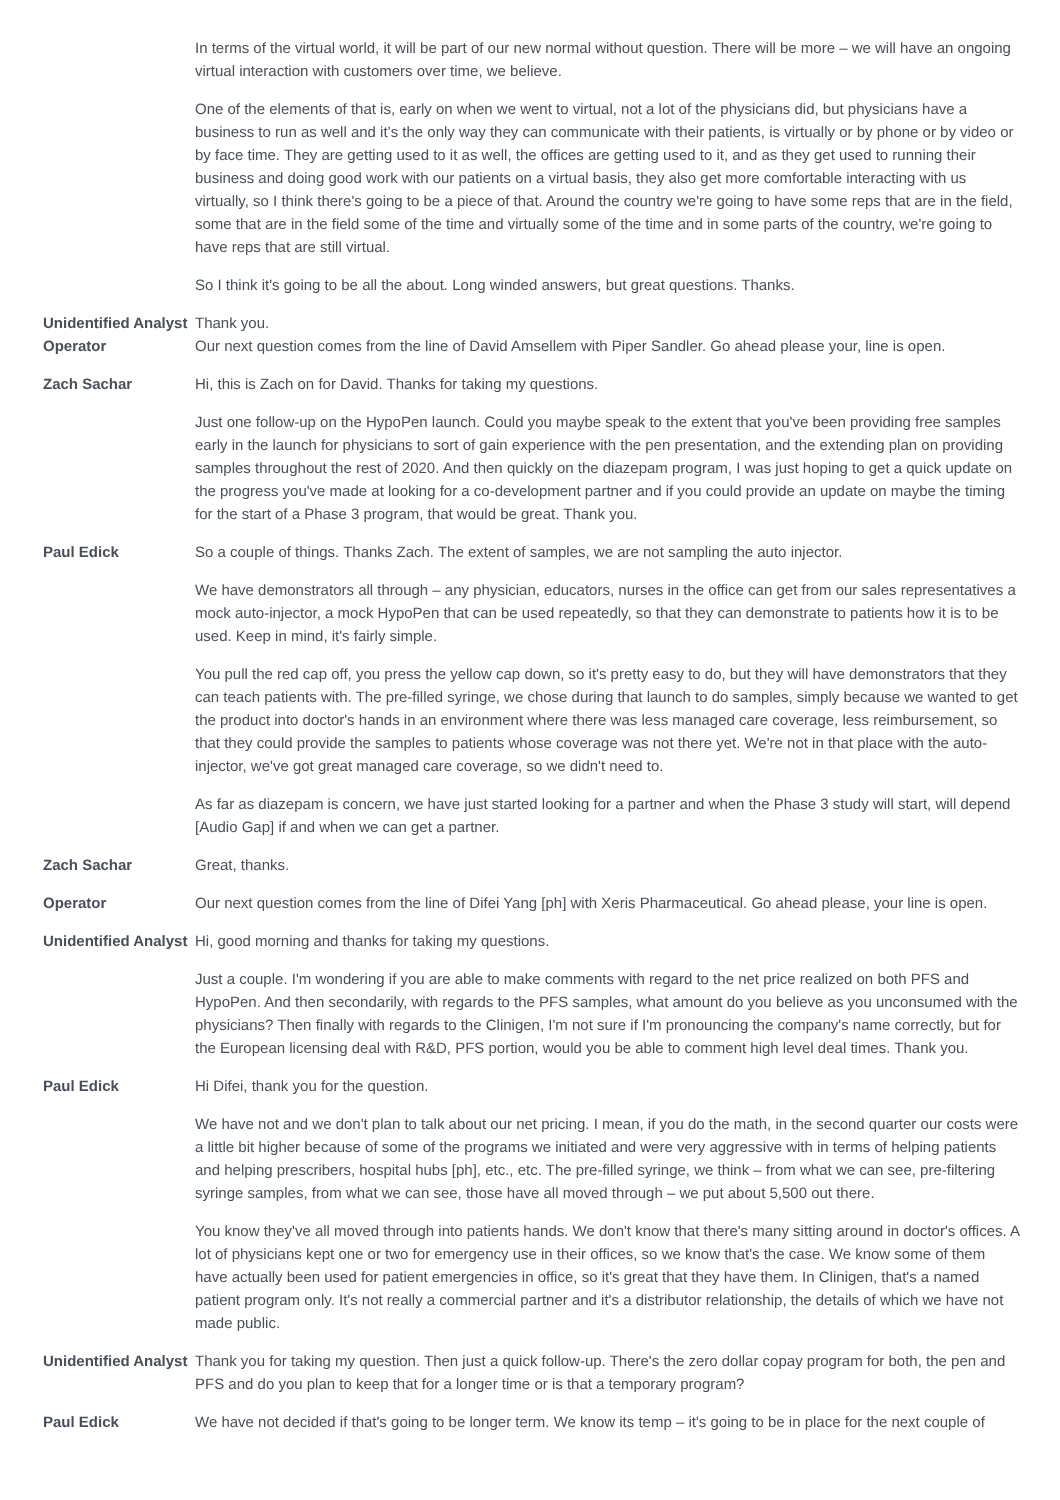In terms of the virtual world, it will be part of our new normal without question. There will be more – we will have an ongoing virtual interaction with customers over time, we believe.
One of the elements of that is, early on when we went to virtual, not a lot of the physicians did, but physicians have a business to run as well and it’s the only way they can communicate with their patients, is virtually or by phone or by video or by face time. They are getting used to it as well, the offices are getting used to it, and as they get used to running their business and doing good work with our patients on a virtual basis, they also get more comfortable interacting with us virtually, so I think there's going to be a piece of that. Around the country we're going to have some reps that are in the field, some that are in the field some of the time and virtually some of the time and in some parts of the country, we're going to have reps that are still virtual.
So I think it's going to be all the about. Long winded answers, but great questions. Thanks.
Unidentified Analyst
Thank you.
Operator Our next question comes from the line of David Amsellem with Piper Sandler. Go ahead please your, line is open.
Zach Sachar Hi, this is Zach on for David. Thanks for taking my questions.
Just one follow-up on the HypoPen launch. Could you maybe speak to the extent that you've been providing free samples early in the launch for physicians to sort of gain experience with the pen presentation, and the extending plan on providing samples throughout the rest of 2020. And then quickly on the diazepam program, I was just hoping to get a quick update on the progress you've made at looking for a co-development partner and if you could provide an update on maybe the timing for the start of a Phase 3 program, that would be great. Thank you.
Paul Edick So a couple of things. Thanks Zach. The extent of samples, we are not sampling the auto injector.
We have demonstrators all through – any physician, educators, nurses in the office can get from our sales representatives a mock auto-injector, a mock HypoPen that can be used repeatedly, so that they can demonstrate to patients how it is to be used. Keep in mind, it's fairly simple.
You pull the red cap off, you press the yellow cap down, so it's pretty easy to do, but they will have demonstrators that they can teach patients with. The pre-filled syringe, we chose during that launch to do samples, simply because we wanted to get the product into doctor's hands in an environment where there was less managed care coverage, less reimbursement, so that they could provide the samples to patients whose coverage was not there yet. We're not in that place with the auto-injector, we've got great managed care coverage, so we didn't need to.
As far as diazepam is concern, we have just started looking for a partner and when the Phase 3 study will start, will depend [Audio Gap] if and when we can get a partner.
Zach Sachar Great, thanks.
Operator Our next question comes from the line of Difei Yang [ph] with Xeris Pharmaceutical. Go ahead please, your line is open.
Unidentified Analyst
Hi, good morning and thanks for taking my questions.
Just a couple. I'm wondering if you are able to make comments with regard to the net price realized on both PFS and HypoPen. And then secondarily, with regards to the PFS samples, what amount do you believe as you unconsumed with the physicians? Then finally with regards to the Clinigen, I'm not sure if I'm pronouncing the company's name correctly, but for the European licensing deal with R&D, PFS portion, would you be able to comment high level deal times. Thank you.
Paul Edick Hi Difei, thank you for the question.
We have not and we don't plan to talk about our net pricing. I mean, if you do the math, in the second quarter our costs were a little bit higher because of some of the programs we initiated and were very aggressive with in terms of helping patients and helping prescribers, hospital hubs [ph], etc., etc. The pre-filled syringe, we think – from what we can see, pre-filtering syringe samples, from what we can see, those have all moved through – we put about 5,500 out there.
You know they've all moved through into patients hands. We don't know that there's many sitting around in doctor's offices. A lot of physicians kept one or two for emergency use in their offices, so we know that's the case. We know some of them have actually been used for patient emergencies in office, so it's great that they have them. In Clinigen, that's a named patient program only. It's not really a commercial partner and it's a distributor relationship, the details of which we have not made public.
Unidentified Analyst
Thank you for taking my question. Then just a quick follow-up. There's the zero dollar copay program for both, the pen and PFS and do you plan to keep that for a longer time or is that a temporary program?
Paul Edick We have not decided if that's going to be longer term. We know its temp – it's going to be in place for the next couple of